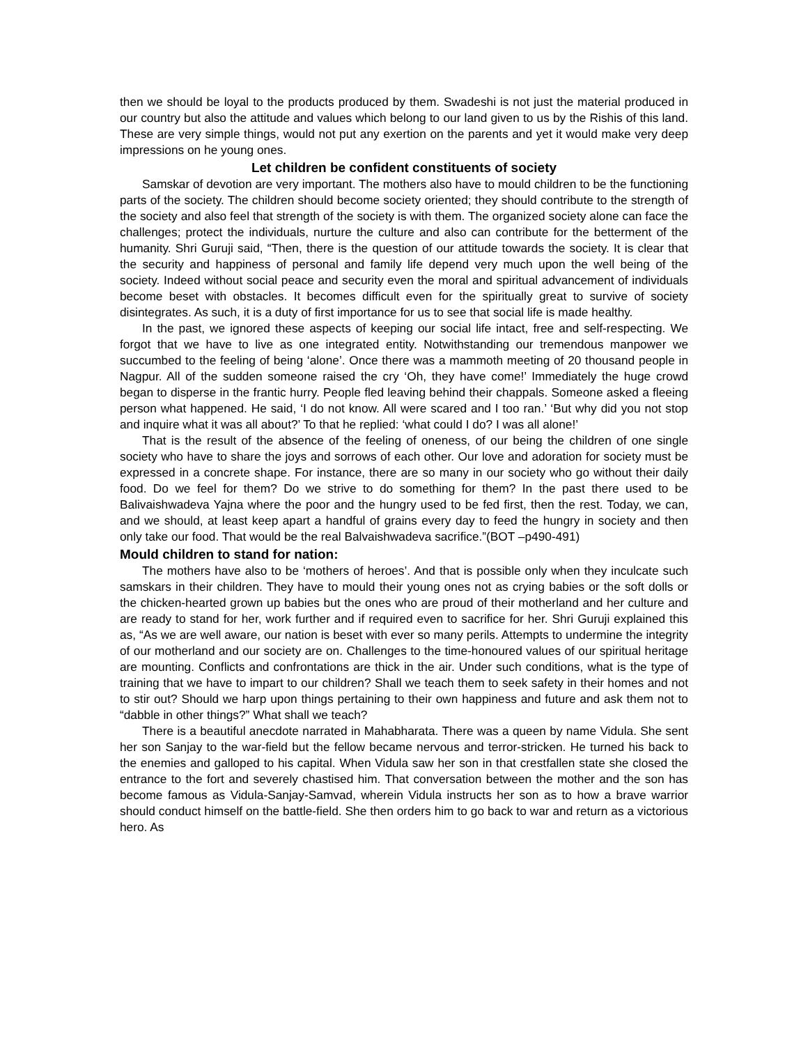then we should be loyal to the products produced by them. Swadeshi is not just the material produced in our country but also the attitude and values which belong to our land given to us by the Rishis of this land. These are very simple things, would not put any exertion on the parents and yet it would make very deep impressions on he young ones.
Let children be confident constituents of society
Samskar of devotion are very important. The mothers also have to mould children to be the functioning parts of the society. The children should become society oriented; they should contribute to the strength of the society and also feel that strength of the society is with them. The organized society alone can face the challenges; protect the individuals, nurture the culture and also can contribute for the betterment of the humanity. Shri Guruji said, “Then, there is the question of our attitude towards the society. It is clear that the security and happiness of personal and family life depend very much upon the well being of the society. Indeed without social peace and security even the moral and spiritual advancement of individuals become beset with obstacles. It becomes difficult even for the spiritually great to survive of society disintegrates. As such, it is a duty of first importance for us to see that social life is made healthy.
In the past, we ignored these aspects of keeping our social life intact, free and self-respecting. We forgot that we have to live as one integrated entity. Notwithstanding our tremendous manpower we succumbed to the feeling of being ‘alone’. Once there was a mammoth meeting of 20 thousand people in Nagpur. All of the sudden someone raised the cry ‘Oh, they have come!’ Immediately the huge crowd began to disperse in the frantic hurry. People fled leaving behind their chappals. Someone asked a fleeing person what happened. He said, ‘I do not know. All were scared and I too ran.’ ‘But why did you not stop and inquire what it was all about?’ To that he replied: ‘what could I do? I was all alone!’
That is the result of the absence of the feeling of oneness, of our being the children of one single society who have to share the joys and sorrows of each other. Our love and adoration for society must be expressed in a concrete shape. For instance, there are so many in our society who go without their daily food. Do we feel for them? Do we strive to do something for them? In the past there used to be Balivaishwadeva Yajna where the poor and the hungry used to be fed first, then the rest. Today, we can, and we should, at least keep apart a handful of grains every day to feed the hungry in society and then only take our food. That would be the real Balvaishwadeva sacrifice.”(BOT –p490-491)
Mould children to stand for nation:
The mothers have also to be ‘mothers of heroes’. And that is possible only when they inculcate such samskars in their children. They have to mould their young ones not as crying babies or the soft dolls or the chicken-hearted grown up babies but the ones who are proud of their motherland and her culture and are ready to stand for her, work further and if required even to sacrifice for her. Shri Guruji explained this as, “As we are well aware, our nation is beset with ever so many perils. Attempts to undermine the integrity of our motherland and our society are on. Challenges to the time-honoured values of our spiritual heritage are mounting. Conflicts and confrontations are thick in the air. Under such conditions, what is the type of training that we have to impart to our children? Shall we teach them to seek safety in their homes and not to stir out? Should we harp upon things pertaining to their own happiness and future and ask them not to “dabble in other things?” What shall we teach?
There is a beautiful anecdote narrated in Mahabharata. There was a queen by name Vidula. She sent her son Sanjay to the war-field but the fellow became nervous and terror-stricken. He turned his back to the enemies and galloped to his capital. When Vidula saw her son in that crestfallen state she closed the entrance to the fort and severely chastised him. That conversation between the mother and the son has become famous as Vidula-Sanjay-Samvad, wherein Vidula instructs her son as to how a brave warrior should conduct himself on the battle-field. She then orders him to go back to war and return as a victorious hero. As